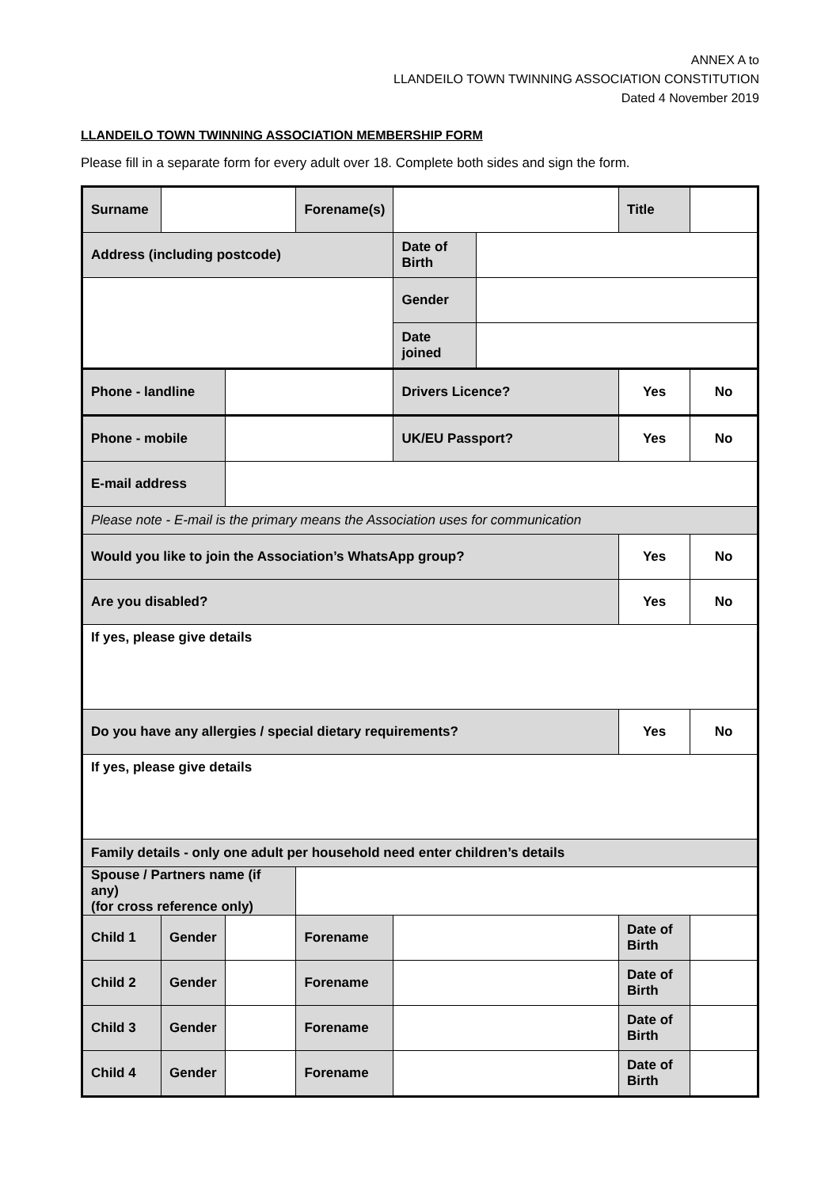ANNEX A to
LLANDEILO TOWN TWINNING ASSOCIATION CONSTITUTION
Dated 4 November 2019
LLANDEILO TOWN TWINNING ASSOCIATION MEMBERSHIP FORM
Please fill in a separate form for every adult over 18. Complete both sides and sign the form.
| Surname | | | Forename(s) | | | Title | |
| Address (including postcode) | | | | Date of Birth | | | |
| | | | | Gender | | | |
| | | | | Date joined | | | |
| Phone - landline | | | | Drivers Licence? | | Yes | No |
| Phone - mobile | | | | UK/EU Passport? | | Yes | No |
| E-mail address | | | | | | | |
| Please note - E-mail is the primary means the Association uses for communication | | | | | | | |
| Would you like to join the Association’s WhatsApp group? | | | | | | Yes | No |
| Are you disabled? | | | | | | Yes | No |
| If yes, please give details | | | | | | | |
| Do you have any allergies / special dietary requirements? | | | | | | Yes | No |
| If yes, please give details | | | | | | | |
| Family details - only one adult per household need enter children’s details | | | | | | | |
| Spouse / Partners name (if any) (for cross reference only) | | | | | | | |
| Child 1 | Gender | | Forename | | | Date of Birth | |
| Child 2 | Gender | | Forename | | | Date of Birth | |
| Child 3 | Gender | | Forename | | | Date of Birth | |
| Child 4 | Gender | | Forename | | | Date of Birth | |